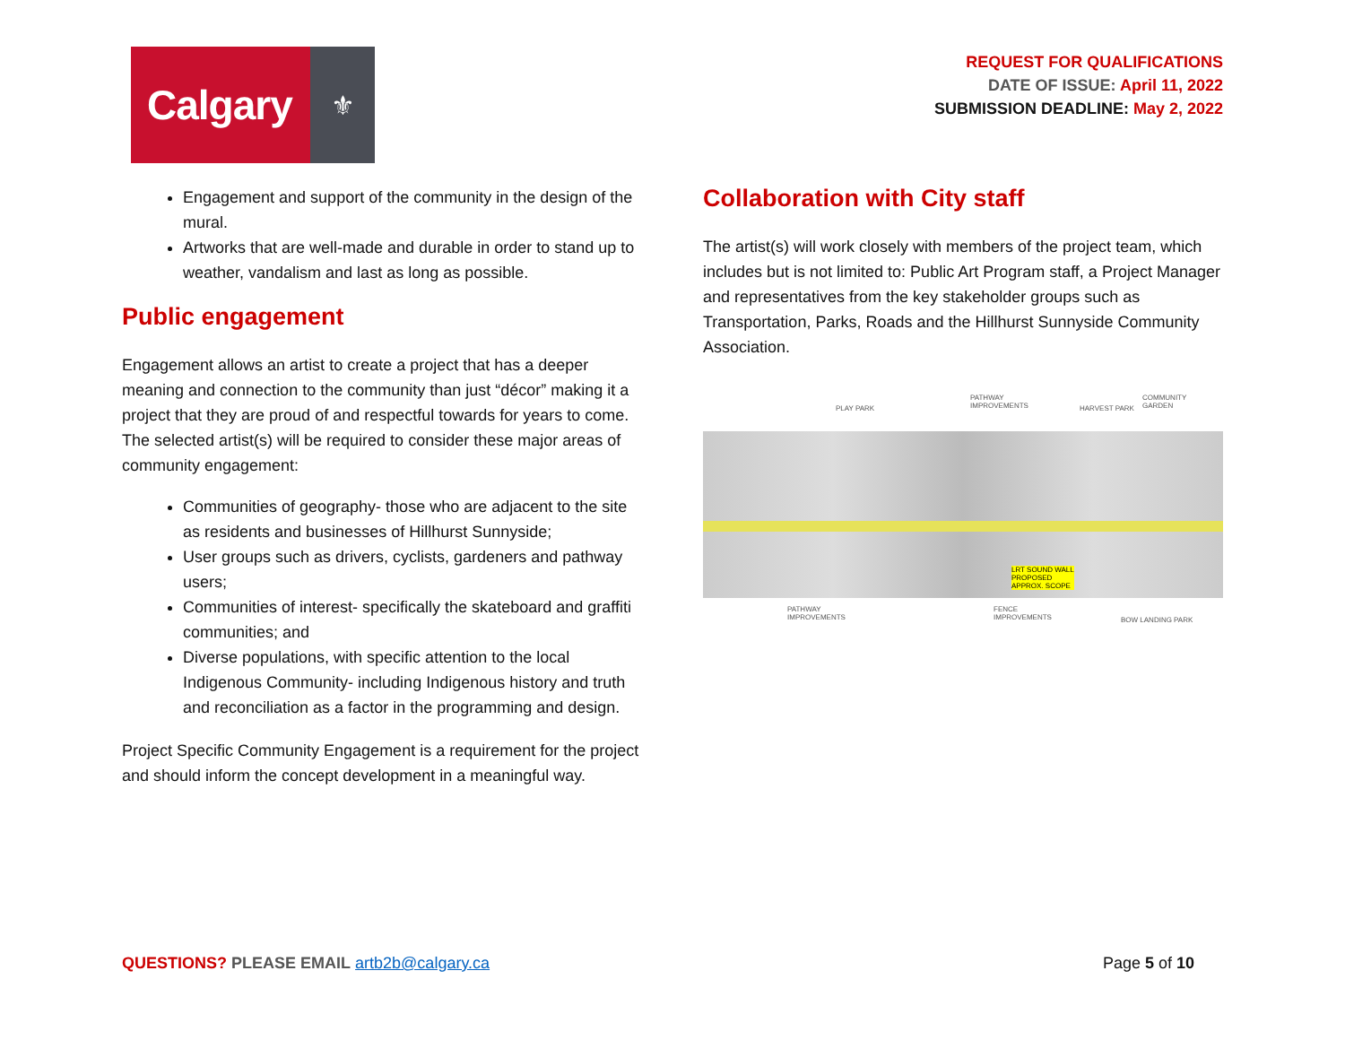Calgary
⚜
REQUEST FOR QUALIFICATIONS
DATE OF ISSUE: April 11, 2022
SUBMISSION DEADLINE: May 2, 2022
Engagement and support of the community in the design of the mural.
Artworks that are well-made and durable in order to stand up to weather, vandalism and last as long as possible.
Public engagement
Engagement allows an artist to create a project that has a deeper meaning and connection to the community than just “décor” making it a project that they are proud of and respectful towards for years to come. The selected artist(s) will be required to consider these major areas of community engagement:
Communities of geography- those who are adjacent to the site as residents and businesses of Hillhurst Sunnyside;
User groups such as drivers, cyclists, gardeners and pathway users;
Communities of interest- specifically the skateboard and graffiti communities; and
Diverse populations, with specific attention to the local Indigenous Community- including Indigenous history and truth and reconciliation as a factor in the programming and design.
Project Specific Community Engagement is a requirement for the project and should inform the concept development in a meaningful way.
Collaboration with City staff
The artist(s) will work closely with members of the project team, which includes but is not limited to: Public Art Program staff, a Project Manager and representatives from the key stakeholder groups such as Transportation, Parks, Roads and the Hillhurst Sunnyside Community Association.
PLAY PARK
PATHWAY
IMPROVEMENTS HARVEST PARK
COMMUNITY
GARDEN
LRT SOUND WALL
PROPOSED
APPROX. SCOPE
PATHWAY
IMPROVEMENTS
FENCE
IMPROVEMENTS BOW LANDING PARK
QUESTIONS? PLEASE EMAIL artb2b@calgary.ca
Page 5 of 10